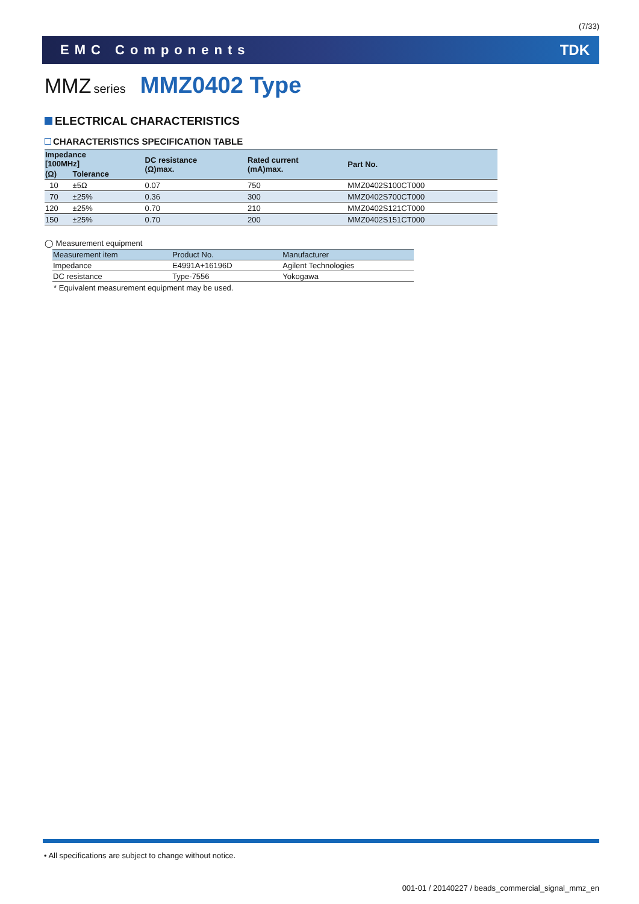(7/33)
EMC Components TDK
MMZ series MMZ0402 Type
ELECTRICAL CHARACTERISTICS
CHARACTERISTICS SPECIFICATION TABLE
| Impedance [100MHz] | | DC resistance (Ω)max. | Rated current (mA)max. | Part No. |
| --- | --- | --- | --- | --- |
| (Ω) | Tolerance | | | |
| 10 | ±5Ω | 0.07 | 750 | MMZ0402S100CT000 |
| 70 | ±25% | 0.36 | 300 | MMZ0402S700CT000 |
| 120 | ±25% | 0.70 | 210 | MMZ0402S121CT000 |
| 150 | ±25% | 0.70 | 200 | MMZ0402S151CT000 |
◯ Measurement equipment
| Measurement item | Product No. | Manufacturer |
| --- | --- | --- |
| Impedance | E4991A+16196D | Agilent Technologies |
| DC resistance | Type-7556 | Yokogawa |
* Equivalent measurement equipment may be used.
• All specifications are subject to change without notice.
001-01 / 20140227 / beads_commercial_signal_mmz_en